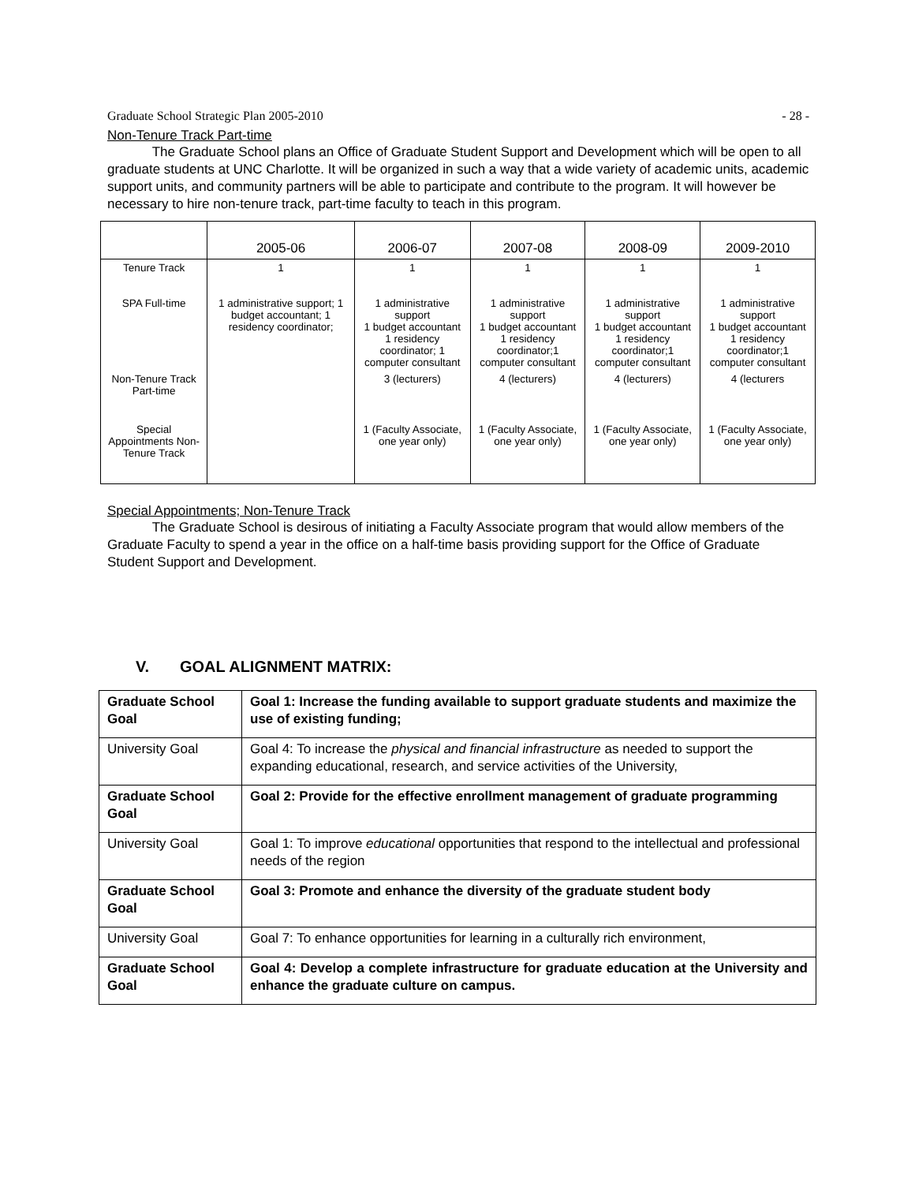Graduate School Strategic Plan 2005-2010 - 28 -
Non-Tenure Track Part-time
The Graduate School plans an Office of Graduate Student Support and Development which will be open to all graduate students at UNC Charlotte. It will be organized in such a way that a wide variety of academic units, academic support units, and community partners will be able to participate and contribute to the program. It will however be necessary to hire non-tenure track, part-time faculty to teach in this program.
| | 2005-06 | 2006-07 | 2007-08 | 2008-09 | 2009-2010 |
| --- | --- | --- | --- | --- | --- |
| Tenure Track | 1 | 1 | 1 | 1 | 1 |
| SPA Full-time | 1 administrative support; 1 budget accountant; 1 residency coordinator; | 1 administrative support 1 budget accountant 1 residency coordinator; 1 computer consultant | 1 administrative support 1 budget accountant 1 residency coordinator;1 computer consultant | 1 administrative support 1 budget accountant 1 residency coordinator;1 computer consultant | 1 administrative support 1 budget accountant 1 residency coordinator;1 computer consultant |
| Non-Tenure Track Part-time | | 3 (lecturers) | 4 (lecturers) | 4 (lecturers) | 4 (lecturers |
| Special Appointments Non-Tenure Track | | 1 (Faculty Associate, one year only) | 1 (Faculty Associate, one year only) | 1 (Faculty Associate, one year only) | 1 (Faculty Associate, one year only) |
Special Appointments; Non-Tenure Track
The Graduate School is desirous of initiating a Faculty Associate program that would allow members of the Graduate Faculty to spend a year in the office on a half-time basis providing support for the Office of Graduate Student Support and Development.
V. GOAL ALIGNMENT MATRIX:
| Graduate School Goal | Goal 1: Increase the funding available to support graduate students and maximize the use of existing funding; |
| University Goal | Goal 4: To increase the physical and financial infrastructure as needed to support the expanding educational, research, and service activities of the University, |
| Graduate School Goal | Goal 2: Provide for the effective enrollment management of graduate programming |
| University Goal | Goal 1: To improve educational opportunities that respond to the intellectual and professional needs of the region |
| Graduate School Goal | Goal 3: Promote and enhance the diversity of the graduate student body |
| University Goal | Goal 7: To enhance opportunities for learning in a culturally rich environment, |
| Graduate School Goal | Goal 4: Develop a complete infrastructure for graduate education at the University and enhance the graduate culture on campus. |